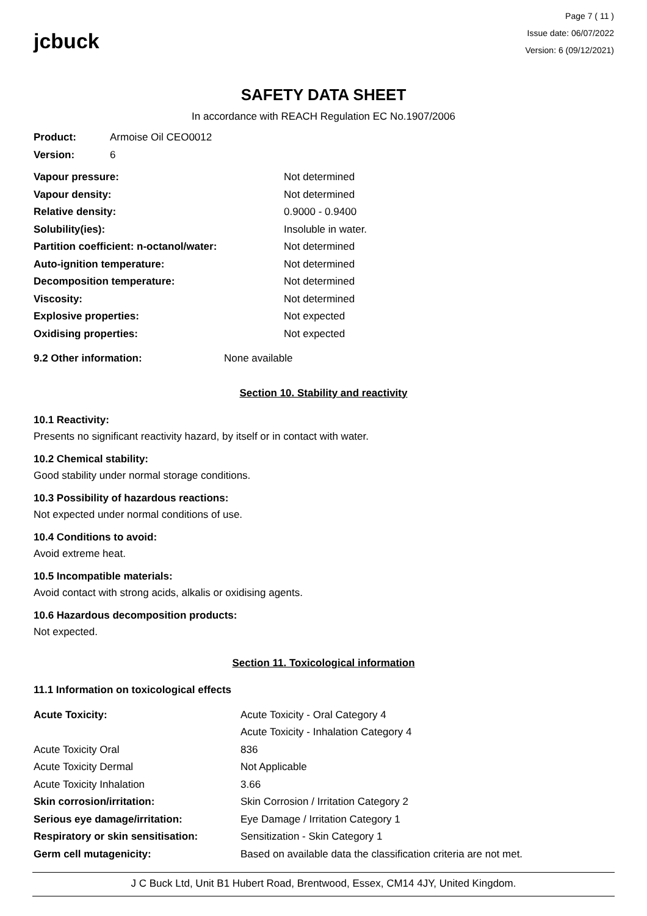jcbuck
Page 7 ( 11 )
Issue date: 06/07/2022
Version: 6 (09/12/2021)
SAFETY DATA SHEET
In accordance with REACH Regulation EC No.1907/2006
| Product: | Armoise Oil CEO0012 |
| Version: | 6 |
| Vapour pressure: | Not determined |
| Vapour density: | Not determined |
| Relative density: | 0.9000 - 0.9400 |
| Solubility(ies): | Insoluble in water. |
| Partition coefficient: n-octanol/water: | Not determined |
| Auto-ignition temperature: | Not determined |
| Decomposition temperature: | Not determined |
| Viscosity: | Not determined |
| Explosive properties: | Not expected |
| Oxidising properties: | Not expected |
| 9.2 Other information: | None available |
Section 10. Stability and reactivity
10.1 Reactivity:
Presents no significant reactivity hazard, by itself or in contact with water.
10.2 Chemical stability:
Good stability under normal storage conditions.
10.3 Possibility of hazardous reactions:
Not expected under normal conditions of use.
10.4 Conditions to avoid:
Avoid extreme heat.
10.5 Incompatible materials:
Avoid contact with strong acids, alkalis or oxidising agents.
10.6 Hazardous decomposition products:
Not expected.
Section 11. Toxicological information
11.1 Information on toxicological effects
| Acute Toxicity: | Acute Toxicity - Oral Category 4 |
| | Acute Toxicity - Inhalation Category 4 |
| Acute Toxicity Oral | 836 |
| Acute Toxicity Dermal | Not Applicable |
| Acute Toxicity Inhalation | 3.66 |
| Skin corrosion/irritation: | Skin Corrosion / Irritation Category 2 |
| Serious eye damage/irritation: | Eye Damage / Irritation Category 1 |
| Respiratory or skin sensitisation: | Sensitization - Skin Category 1 |
| Germ cell mutagenicity: | Based on available data the classification criteria are not met. |
J C Buck Ltd, Unit B1 Hubert Road, Brentwood, Essex, CM14 4JY, United Kingdom.